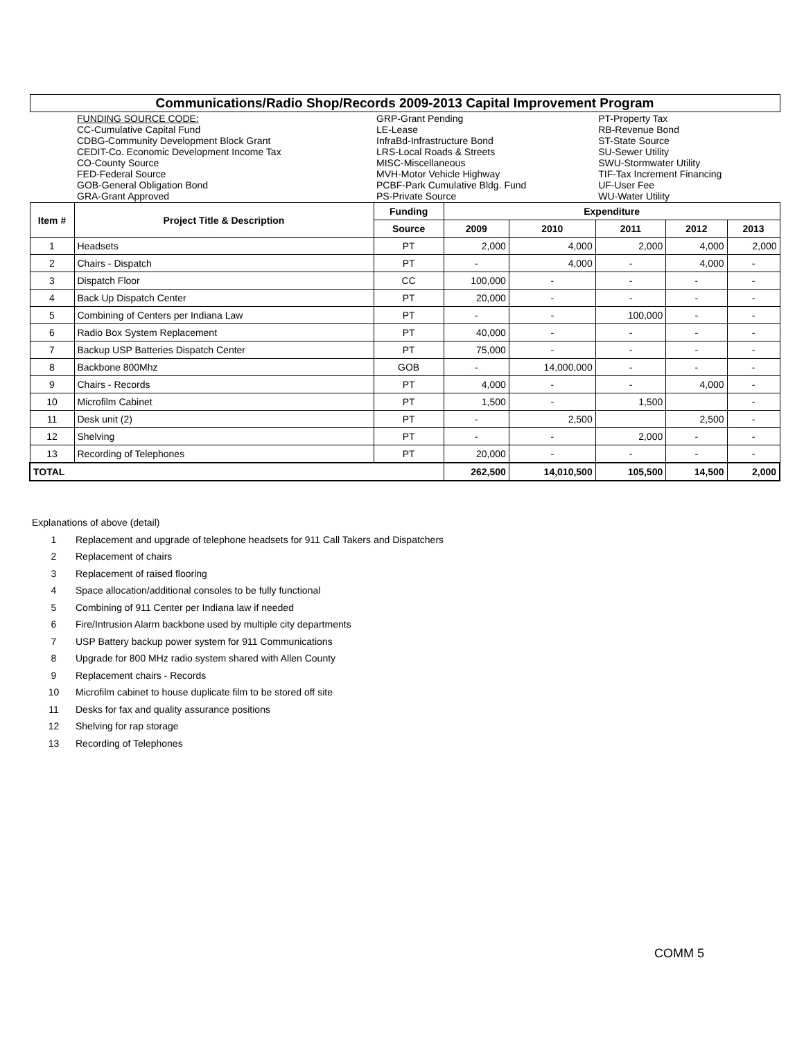| Communications/Radio Shop/Records 2009-2013 Capital Improvement Program | | | | | | | |
| | FUNDING SOURCE CODE: CC-Cumulative Capital Fund CDBG-Community Development Block Grant CEDIT-Co. Economic Development Income Tax CO-County Source FED-Federal Source GOB-General Obligation Bond GRA-Grant Approved | GRP-Grant Pending LE-Lease InfraBd-Infrastructure Bond LRS-Local Roads & Streets MISC-Miscellaneous MVH-Motor Vehicle Highway PCBF-Park Cumulative Bldg. Fund PS-Private Source | | | PT-Property Tax RB-Revenue Bond ST-State Source SU-Sewer Utility SWU-Stormwater Utility TIF-Tax Increment Financing UF-User Fee WU-Water Utility | | |
| Item # | Project Title & Description | Funding | Expenditure | | | | |
| | | Source | 2009 | 2010 | 2011 | 2012 | 2013 |
| 1 | Headsets | PT | 2,000 | 4,000 | 2,000 | 4,000 | 2,000 |
| 2 | Chairs - Dispatch | PT | - | 4,000 | - | 4,000 | - |
| 3 | Dispatch Floor | CC | 100,000 | - | - | - | - |
| 4 | Back Up Dispatch Center | PT | 20,000 | - | - | - | - |
| 5 | Combining of Centers per Indiana Law | PT | - | - | 100,000 | - | - |
| 6 | Radio Box System Replacement | PT | 40,000 | - | - | - | - |
| 7 | Backup USP Batteries Dispatch Center | PT | 75,000 | - | - | - | - |
| 8 | Backbone 800Mhz | GOB | - | 14,000,000 | - | - | - |
| 9 | Chairs - Records | PT | 4,000 | - | - | 4,000 | - |
| 10 | Microfilm Cabinet | PT | 1,500 | - | 1,500 | | - |
| 11 | Desk unit (2) | PT | - | 2,500 | | 2,500 | - |
| 12 | Shelving | PT | - | - | 2,000 | - | - |
| 13 | Recording of Telephones | PT | 20,000 | - | - | - | - |
| TOTAL | | | 262,500 | 14,010,500 | 105,500 | 14,500 | 2,000 |
Explanations of above (detail)
1 Replacement and upgrade of telephone headsets for 911 Call Takers and Dispatchers
2 Replacement of chairs
3 Replacement of raised flooring
4 Space allocation/additional consoles to be fully functional
5 Combining of 911 Center per Indiana law if needed
6 Fire/Intrusion Alarm backbone used by multiple city departments
7 USP Battery backup power system for 911 Communications
8 Upgrade for 800 MHz radio system shared with Allen County
9 Replacement chairs - Records
10 Microfilm cabinet to house duplicate film to be stored off site
11 Desks for fax and quality assurance positions
12 Shelving for rap storage
13 Recording of Telephones
COMM 5